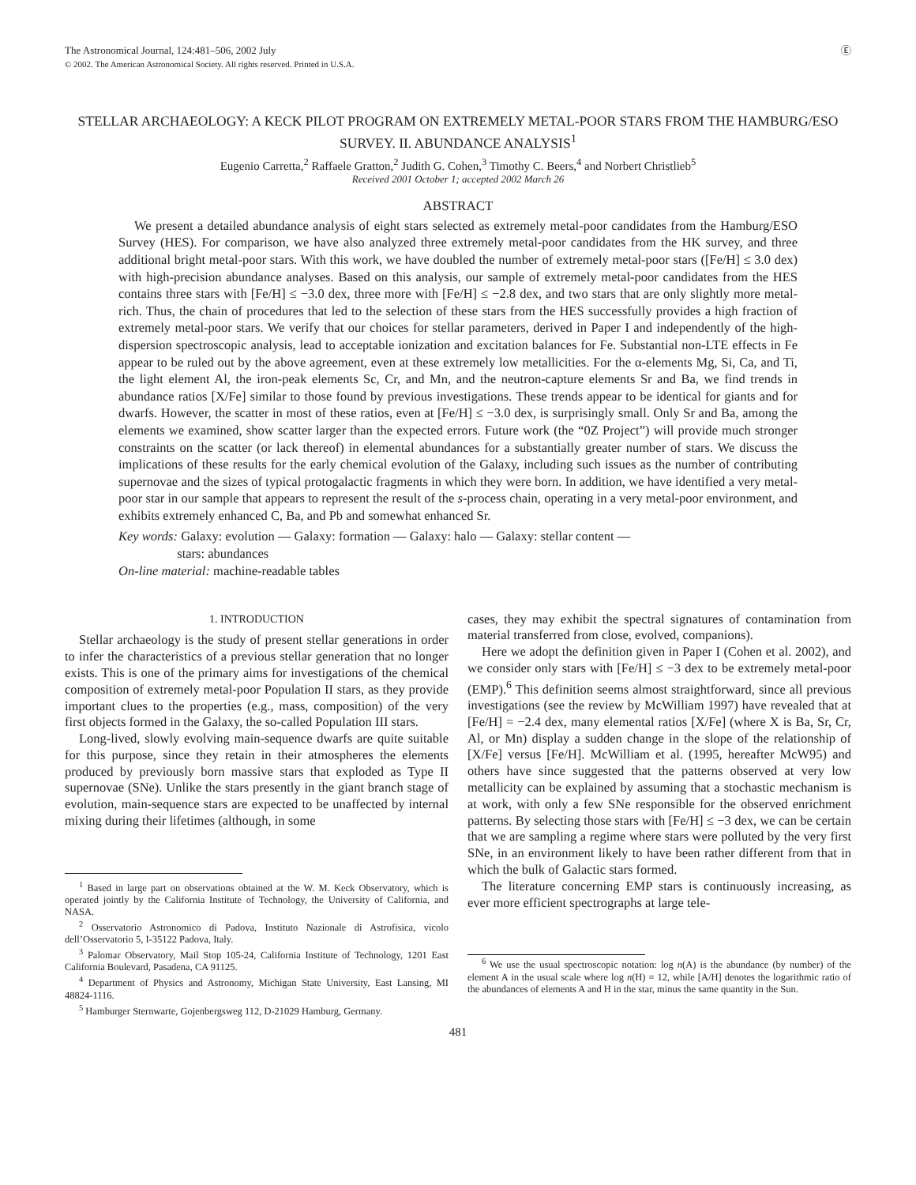The Astronomical Journal, 124:481–506, 2002 July Ⓔ
© 2002. The American Astronomical Society. All rights reserved. Printed in U.S.A.
STELLAR ARCHAEOLOGY: A KECK PILOT PROGRAM ON EXTREMELY METAL-POOR STARS FROM THE HAMBURG/ESO SURVEY. II. ABUNDANCE ANALYSIS<sup>1</sup>
Eugenio Carretta,<sup>2</sup> Raffaele Gratton,<sup>2</sup> Judith G. Cohen,<sup>3</sup> Timothy C. Beers,<sup>4</sup> and Norbert Christlieb<sup>5</sup>
Received 2001 October 1; accepted 2002 March 26
ABSTRACT
We present a detailed abundance analysis of eight stars selected as extremely metal-poor candidates from the Hamburg/ESO Survey (HES). For comparison, we have also analyzed three extremely metal-poor candidates from the HK survey, and three additional bright metal-poor stars. With this work, we have doubled the number of extremely metal-poor stars ([Fe/H] ≤ 3.0 dex) with high-precision abundance analyses. Based on this analysis, our sample of extremely metal-poor candidates from the HES contains three stars with [Fe/H] ≤ −3.0 dex, three more with [Fe/H] ≤ −2.8 dex, and two stars that are only slightly more metal-rich. Thus, the chain of procedures that led to the selection of these stars from the HES successfully provides a high fraction of extremely metal-poor stars. We verify that our choices for stellar parameters, derived in Paper I and independently of the high-dispersion spectroscopic analysis, lead to acceptable ionization and excitation balances for Fe. Substantial non-LTE effects in Fe appear to be ruled out by the above agreement, even at these extremely low metallicities. For the α-elements Mg, Si, Ca, and Ti, the light element Al, the iron-peak elements Sc, Cr, and Mn, and the neutron-capture elements Sr and Ba, we find trends in abundance ratios [X/Fe] similar to those found by previous investigations. These trends appear to be identical for giants and for dwarfs. However, the scatter in most of these ratios, even at [Fe/H] ≤ −3.0 dex, is surprisingly small. Only Sr and Ba, among the elements we examined, show scatter larger than the expected errors. Future work (the “0Z Project”) will provide much stronger constraints on the scatter (or lack thereof) in elemental abundances for a substantially greater number of stars. We discuss the implications of these results for the early chemical evolution of the Galaxy, including such issues as the number of contributing supernovae and the sizes of typical protogalactic fragments in which they were born. In addition, we have identified a very metal-poor star in our sample that appears to represent the result of the s-process chain, operating in a very metal-poor environment, and exhibits extremely enhanced C, Ba, and Pb and somewhat enhanced Sr.
Key words: Galaxy: evolution — Galaxy: formation — Galaxy: halo — Galaxy: stellar content —
stars: abundances
On-line material: machine-readable tables
1. INTRODUCTION
Stellar archaeology is the study of present stellar generations in order to infer the characteristics of a previous stellar generation that no longer exists. This is one of the primary aims for investigations of the chemical composition of extremely metal-poor Population II stars, as they provide important clues to the properties (e.g., mass, composition) of the very first objects formed in the Galaxy, the so-called Population III stars.
Long-lived, slowly evolving main-sequence dwarfs are quite suitable for this purpose, since they retain in their atmospheres the elements produced by previously born massive stars that exploded as Type II supernovae (SNe). Unlike the stars presently in the giant branch stage of evolution, main-sequence stars are expected to be unaffected by internal mixing during their lifetimes (although, in some
<sup>1</sup> Based in large part on observations obtained at the W. M. Keck Observatory, which is operated jointly by the California Institute of Technology, the University of California, and NASA.
<sup>2</sup> Osservatorio Astronomico di Padova, Instituto Nazionale di Astrofisica, vicolo dell’Osservatorio 5, I-35122 Padova, Italy.
<sup>3</sup> Palomar Observatory, Mail Stop 105-24, California Institute of Technology, 1201 East California Boulevard, Pasadena, CA 91125.
<sup>4</sup> Department of Physics and Astronomy, Michigan State University, East Lansing, MI 48824-1116.
<sup>5</sup> Hamburger Sternwarte, Gojenbergsweg 112, D-21029 Hamburg, Germany.
cases, they may exhibit the spectral signatures of contamination from material transferred from close, evolved, companions).
Here we adopt the definition given in Paper I (Cohen et al. 2002), and we consider only stars with [Fe/H] ≤ −3 dex to be extremely metal-poor (EMP).<sup>6</sup> This definition seems almost straightforward, since all previous investigations (see the review by McWilliam 1997) have revealed that at [Fe/H] = −2.4 dex, many elemental ratios [X/Fe] (where X is Ba, Sr, Cr, Al, or Mn) display a sudden change in the slope of the relationship of [X/Fe] versus [Fe/H]. McWilliam et al. (1995, hereafter McW95) and others have since suggested that the patterns observed at very low metallicity can be explained by assuming that a stochastic mechanism is at work, with only a few SNe responsible for the observed enrichment patterns. By selecting those stars with [Fe/H] ≤ −3 dex, we can be certain that we are sampling a regime where stars were polluted by the very first SNe, in an environment likely to have been rather different from that in which the bulk of Galactic stars formed.
The literature concerning EMP stars is continuously increasing, as ever more efficient spectrographs at large tele-
<sup>6</sup> We use the usual spectroscopic notation: log n(A) is the abundance (by number) of the element A in the usual scale where log n(H) = 12, while [A/H] denotes the logarithmic ratio of the abundances of elements A and H in the star, minus the same quantity in the Sun.
481